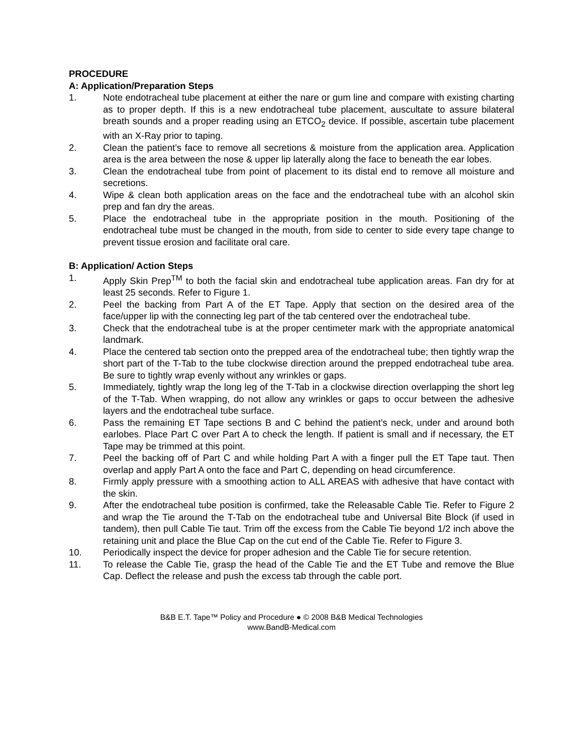PROCEDURE
A: Application/Preparation Steps
1. Note endotracheal tube placement at either the nare or gum line and compare with existing charting as to proper depth. If this is a new endotracheal tube placement, auscultate to assure bilateral breath sounds and a proper reading using an ETCO<sub>2</sub> device. If possible, ascertain tube placement with an X-Ray prior to taping.
2. Clean the patient’s face to remove all secretions & moisture from the application area. Application area is the area between the nose & upper lip laterally along the face to beneath the ear lobes.
3. Clean the endotracheal tube from point of placement to its distal end to remove all moisture and secretions.
4. Wipe & clean both application areas on the face and the endotracheal tube with an alcohol skin prep and fan dry the areas.
5. Place the endotracheal tube in the appropriate position in the mouth. Positioning of the endotracheal tube must be changed in the mouth, from side to center to side every tape change to prevent tissue erosion and facilitate oral care.
B: Application/ Action Steps
1. Apply Skin Prep<sup>TM</sup> to both the facial skin and endotracheal tube application areas. Fan dry for at least 25 seconds. Refer to Figure 1.
2. Peel the backing from Part A of the ET Tape. Apply that section on the desired area of the face/upper lip with the connecting leg part of the tab centered over the endotracheal tube.
3. Check that the endotracheal tube is at the proper centimeter mark with the appropriate anatomical landmark.
4. Place the centered tab section onto the prepped area of the endotracheal tube; then tightly wrap the short part of the T-Tab to the tube clockwise direction around the prepped endotracheal tube area. Be sure to tightly wrap evenly without any wrinkles or gaps.
5. Immediately, tightly wrap the long leg of the T-Tab in a clockwise direction overlapping the short leg of the T-Tab. When wrapping, do not allow any wrinkles or gaps to occur between the adhesive layers and the endotracheal tube surface.
6. Pass the remaining ET Tape sections B and C behind the patient’s neck, under and around both earlobes. Place Part C over Part A to check the length. If patient is small and if necessary, the ET Tape may be trimmed at this point.
7. Peel the backing off of Part C and while holding Part A with a finger pull the ET Tape taut. Then overlap and apply Part A onto the face and Part C, depending on head circumference.
8. Firmly apply pressure with a smoothing action to ALL AREAS with adhesive that have contact with the skin.
9. After the endotracheal tube position is confirmed, take the Releasable Cable Tie. Refer to Figure 2 and wrap the Tie around the T-Tab on the endotracheal tube and Universal Bite Block (if used in tandem), then pull Cable Tie taut. Trim off the excess from the Cable Tie beyond 1/2 inch above the retaining unit and place the Blue Cap on the cut end of the Cable Tie. Refer to Figure 3.
10. Periodically inspect the device for proper adhesion and the Cable Tie for secure retention.
11. To release the Cable Tie, grasp the head of the Cable Tie and the ET Tube and remove the Blue Cap. Deflect the release and push the excess tab through the cable port.
B&B E.T. Tape™ Policy and Procedure ● © 2008 B&B Medical Technologies
www.BandB-Medical.com